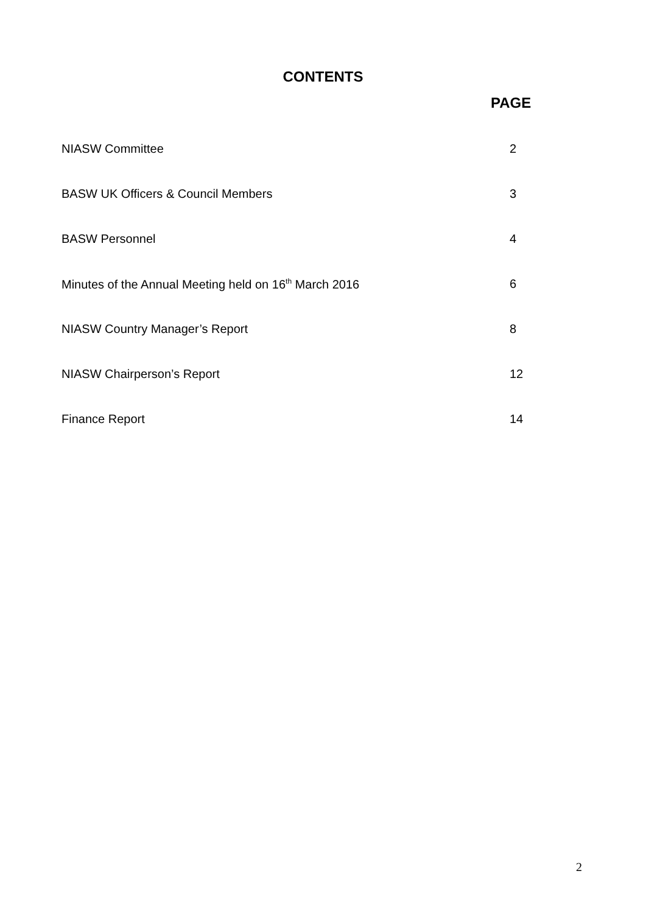CONTENTS
PAGE
NIASW Committee 2
BASW UK Officers & Council Members 3
BASW Personnel 4
Minutes of the Annual Meeting held on 16<sup>th</sup> March 2016 6
NIASW Country Manager’s Report 8
NIASW Chairperson’s Report 12
Finance Report 14
2